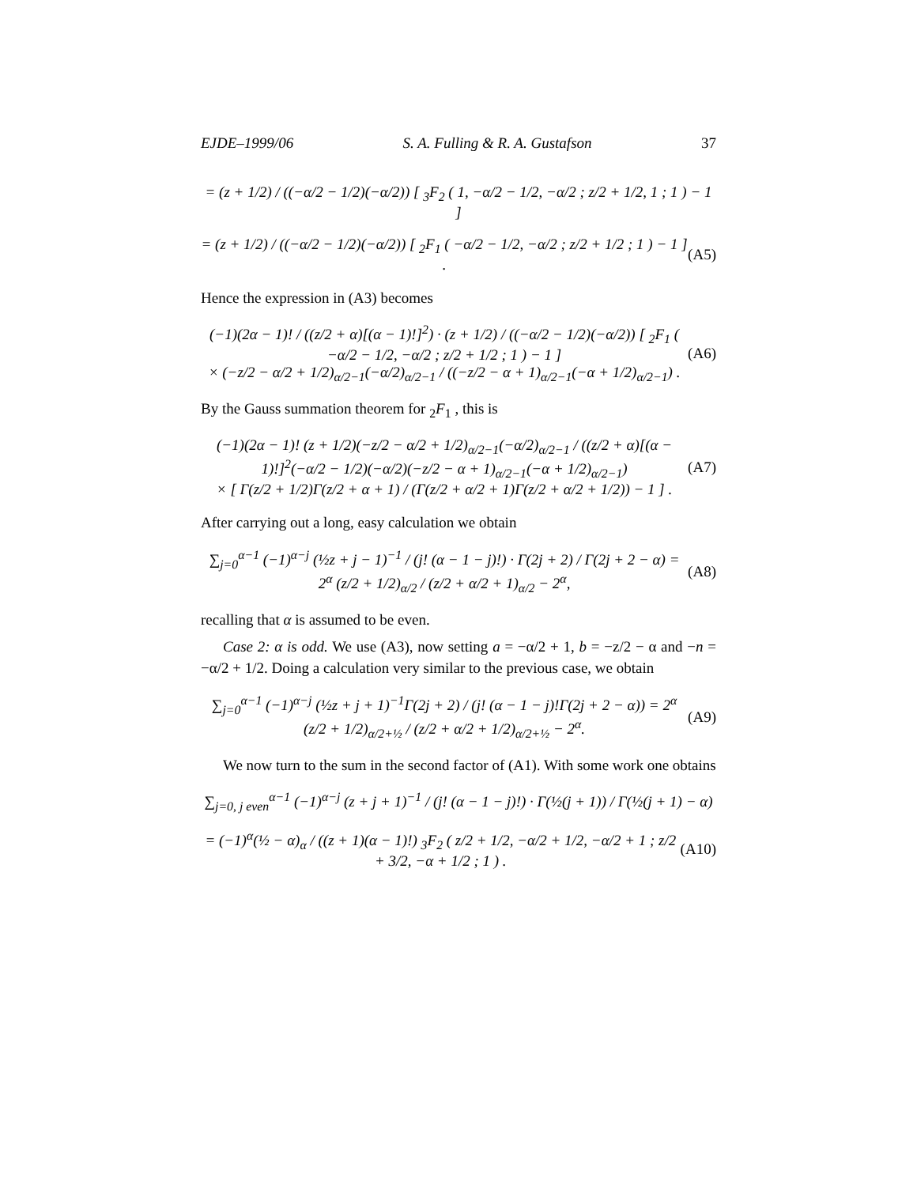EJDE–1999/06 S. A. Fulling & R. A. Gustafson 37
= (z + 1/2) / ((−α/2 − 1/2)(−α/2)) [ <sub>3</sub>F<sub>2</sub> ( 1, −α/2 − 1/2, −α/2 ; z/2 + 1/2, 1 ; 1 ) − 1 ]
= (z + 1/2) / ((−α/2 − 1/2)(−α/2)) [ <sub>2</sub>F<sub>1</sub> ( −α/2 − 1/2, −α/2 ; z/2 + 1/2 ; 1 ) − 1 ] .
(A5)
Hence the expression in (A3) becomes
(−1)(2α − 1)! / ((z/2 + α)[(α − 1)!]<sup>2</sup>) · (z + 1/2) / ((−α/2 − 1/2)(−α/2)) [ <sub>2</sub>F<sub>1</sub> ( −α/2 − 1/2, −α/2 ; z/2 + 1/2 ; 1 ) − 1 ]
× (−z/2 − α/2 + 1/2)<sub>α/2−1</sub>(−α/2)<sub>α/2−1</sub> / ((−z/2 − α + 1)<sub>α/2−1</sub>(−α + 1/2)<sub>α/2−1</sub>) .
(A6)
By the Gauss summation theorem for <sub>2</sub>F<sub>1</sub> , this is
(−1)(2α − 1)! (z + 1/2)(−z/2 − α/2 + 1/2)<sub>α/2−1</sub>(−α/2)<sub>α/2−1</sub> / ((z/2 + α)[(α − 1)!]<sup>2</sup>(−α/2 − 1/2)(−α/2)(−z/2 − α + 1)<sub>α/2−1</sub>(−α + 1/2)<sub>α/2−1</sub>)
× [ Γ(z/2 + 1/2)Γ(z/2 + α + 1) / (Γ(z/2 + α/2 + 1)Γ(z/2 + α/2 + 1/2)) − 1 ] .
(A7)
After carrying out a long, easy calculation we obtain
∑<sub>j=0</sub><sup>α−1</sup> (−1)<sup>α−j</sup> (½z + j − 1)<sup>−1</sup> / (j! (α − 1 − j)!) · Γ(2j + 2) / Γ(2j + 2 − α) = 2<sup>α</sup> (z/2 + 1/2)<sub>α/2</sub> / (z/2 + α/2 + 1)<sub>α/2</sub> − 2<sup>α</sup>,
(A8)
recalling that α is assumed to be even.
Case 2: α is odd. We use (A3), now setting a = −α/2 + 1, b = −z/2 − α and −n = −α/2 + 1/2. Doing a calculation very similar to the previous case, we obtain
∑<sub>j=0</sub><sup>α−1</sup> (−1)<sup>α−j</sup> (½z + j + 1)<sup>−1</sup>Γ(2j + 2) / (j! (α − 1 − j)!Γ(2j + 2 − α)) = 2<sup>α</sup> (z/2 + 1/2)<sub>α/2+½</sub> / (z/2 + α/2 + 1/2)<sub>α/2+½</sub> − 2<sup>α</sup>.
(A9)
We now turn to the sum in the second factor of (A1). With some work one obtains
∑<sub>j=0, j even</sub><sup>α−1</sup> (−1)<sup>α−j</sup> (z + j + 1)<sup>−1</sup> / (j! (α − 1 − j)!) · Γ(½(j + 1)) / Γ(½(j + 1) − α)
= (−1)<sup>α</sup>(½ − α)<sub>α</sub> / ((z + 1)(α − 1)!) <sub>3</sub>F<sub>2</sub> ( z/2 + 1/2, −α/2 + 1/2, −α/2 + 1 ; z/2 + 3/2, −α + 1/2 ; 1 ) .
(A10)